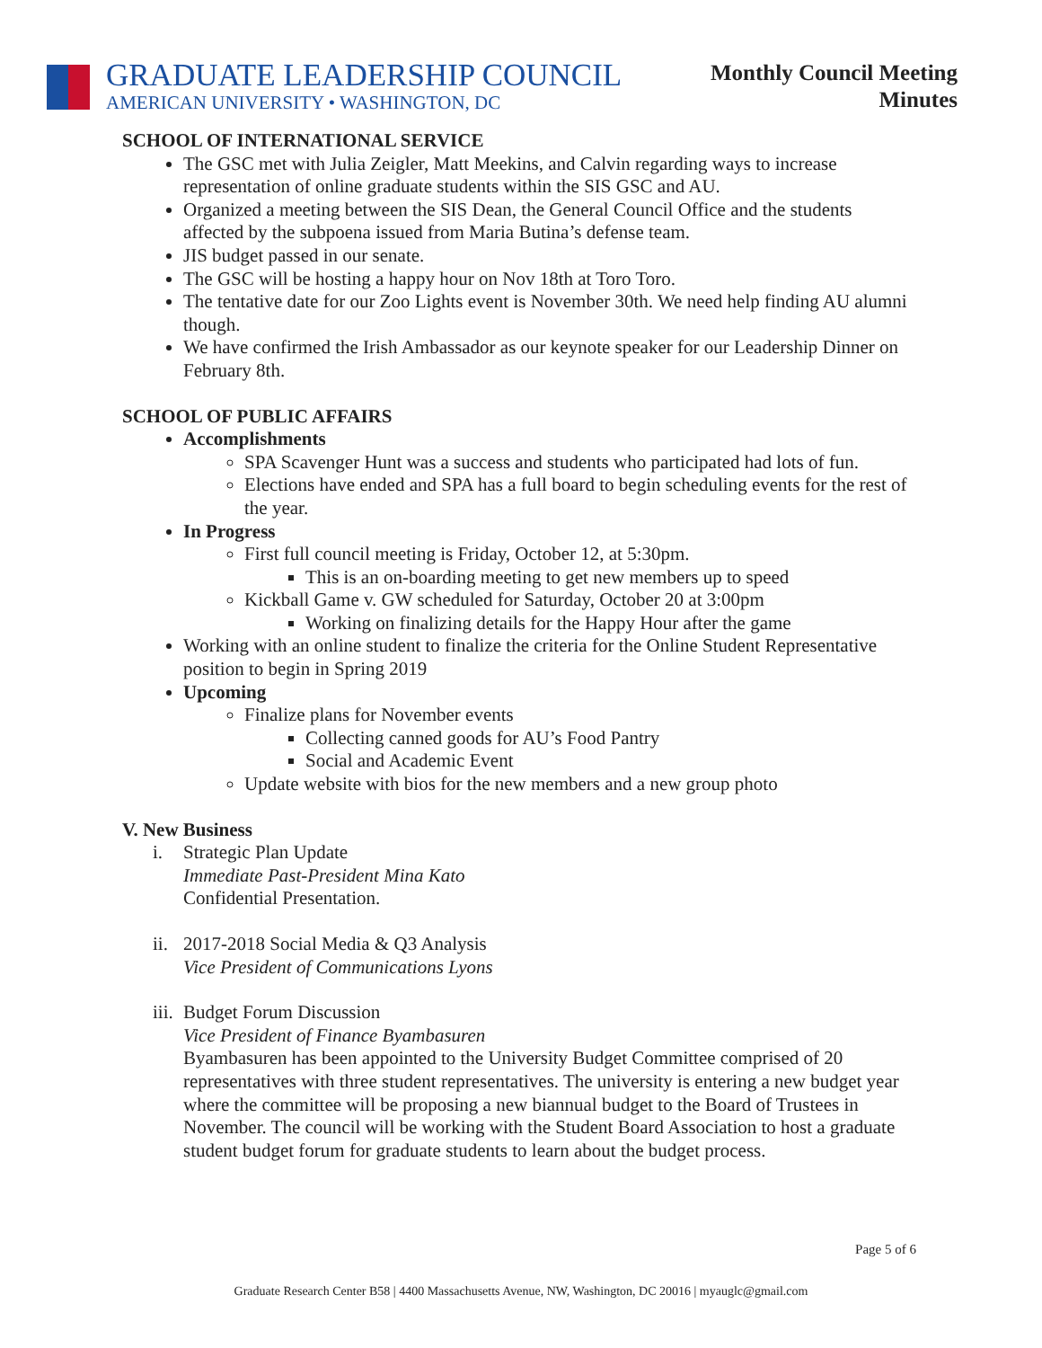GRADUATE LEADERSHIP COUNCIL
AMERICAN UNIVERSITY • WASHINGTON, DC
Monthly Council Meeting
Minutes
SCHOOL OF INTERNATIONAL SERVICE
The GSC met with Julia Zeigler, Matt Meekins, and Calvin regarding ways to increase representation of online graduate students within the SIS GSC and AU.
Organized a meeting between the SIS Dean, the General Council Office and the students affected by the subpoena issued from Maria Butina’s defense team.
JIS budget passed in our senate.
The GSC will be hosting a happy hour on Nov 18th at Toro Toro.
The tentative date for our Zoo Lights event is November 30th. We need help finding AU alumni though.
We have confirmed the Irish Ambassador as our keynote speaker for our Leadership Dinner on February 8th.
SCHOOL OF PUBLIC AFFAIRS
Accomplishments
SPA Scavenger Hunt was a success and students who participated had lots of fun.
Elections have ended and SPA has a full board to begin scheduling events for the rest of the year.
In Progress
First full council meeting is Friday, October 12, at 5:30pm.
This is an on-boarding meeting to get new members up to speed
Kickball Game v. GW scheduled for Saturday, October 20 at 3:00pm
Working on finalizing details for the Happy Hour after the game
Working with an online student to finalize the criteria for the Online Student Representative position to begin in Spring 2019
Upcoming
Finalize plans for November events
Collecting canned goods for AU’s Food Pantry
Social and Academic Event
Update website with bios for the new members and a new group photo
V. New Business
i. Strategic Plan Update
Immediate Past-President Mina Kato
Confidential Presentation.
ii. 2017-2018 Social Media & Q3 Analysis
Vice President of Communications Lyons
iii. Budget Forum Discussion
Vice President of Finance Byambasuren
Byambasuren has been appointed to the University Budget Committee comprised of 20 representatives with three student representatives. The university is entering a new budget year where the committee will be proposing a new biannual budget to the Board of Trustees in November. The council will be working with the Student Board Association to host a graduate student budget forum for graduate students to learn about the budget process.
Page 5 of 6
Graduate Research Center B58 | 4400 Massachusetts Avenue, NW, Washington, DC 20016 | myauglc@gmail.com